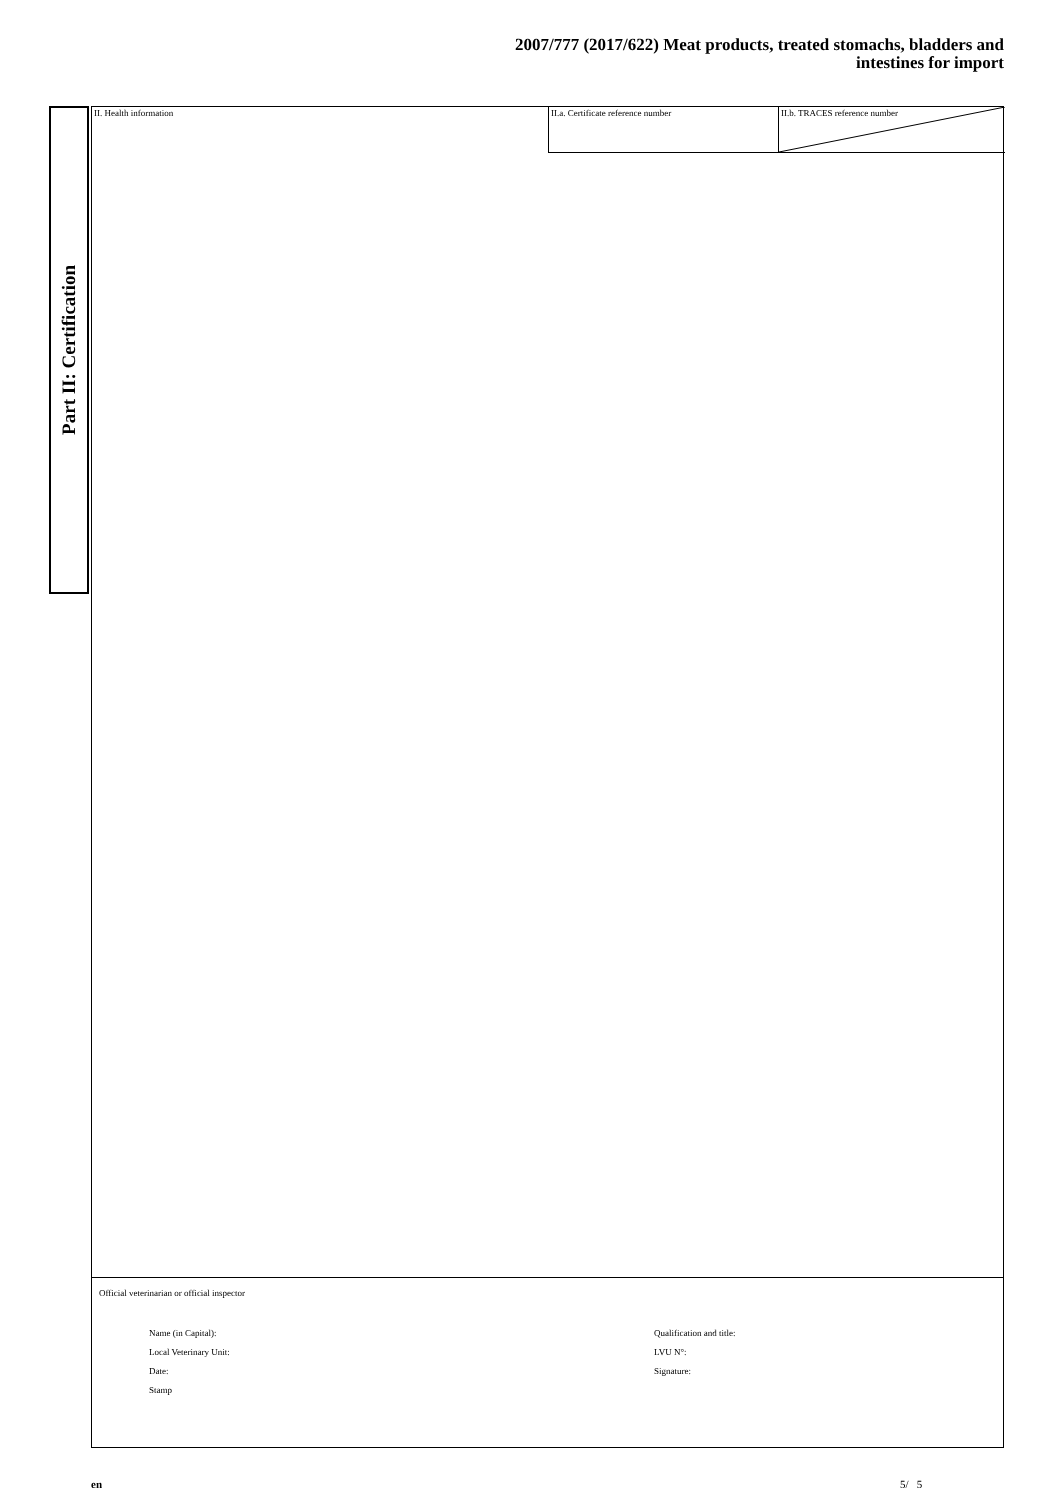2007/777 (2017/622) Meat products, treated stomachs, bladders and
intestines for import
Part II: Certification
II. Health information
II.a. Certificate reference number II.b. TRACES reference number
Official veterinarian or official inspector
Name (in Capital):
Qualification and title:
Local Veterinary Unit:
LVU N°:
Date:
Signature:
Stamp
en 5/ 5